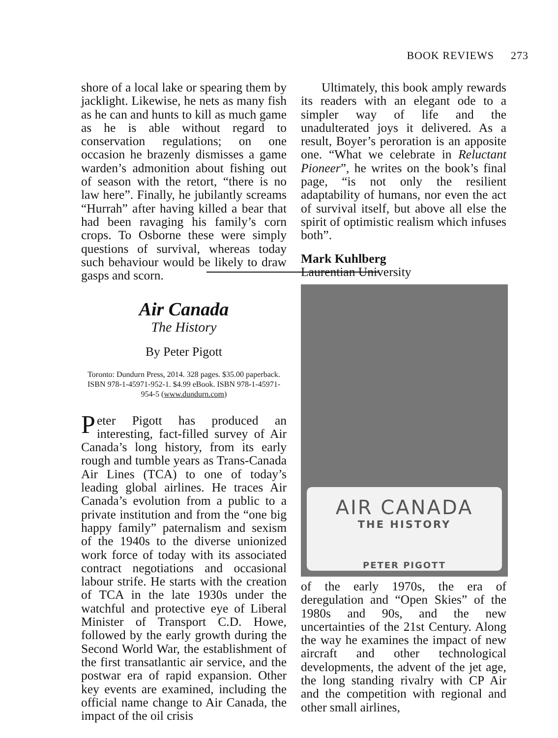BOOK REVIEWS 273
shore of a local lake or spearing them by jacklight. Likewise, he nets as many fish as he can and hunts to kill as much game as he is able without regard to conservation regulations; on one occasion he brazenly dismisses a game warden’s admonition about fishing out of season with the retort, “there is no law here”. Finally, he jubilantly screams “Hurrah” after having killed a bear that had been ravaging his family’s corn crops. To Osborne these were simply questions of survival, whereas today such behaviour would be likely to draw gasps and scorn.
Ultimately, this book amply rewards its readers with an elegant ode to a simpler way of life and the unadulterated joys it delivered. As a result, Boyer’s peroration is an apposite one. “What we celebrate in Reluctant Pioneer”, he writes on the book’s final page, “is not only the resilient adaptability of humans, nor even the act of survival itself, but above all else the spirit of optimistic realism which infuses both”.
Mark Kuhlberg
Laurentian University
Air Canada
The History
By Peter Pigott
Toronto: Dundurn Press, 2014. 328 pages. $35.00 paperback. ISBN 978-1-45971-952-1. $4.99 eBook. ISBN 978-1-45971-954-5 (www.dundurn.com)
Peter Pigott has produced an interesting, fact-filled survey of Air Canada’s long history, from its early rough and tumble years as Trans-Canada Air Lines (TCA) to one of today’s leading global airlines. He traces Air Canada’s evolution from a public to a private institution and from the “one big happy family” paternalism and sexism of the 1940s to the diverse unionized work force of today with its associated contract negotiations and occasional labour strife. He starts with the creation of TCA in the late 1930s under the watchful and protective eye of Liberal Minister of Transport C.D. Howe, followed by the early growth during the Second World War, the establishment of the first transatlantic air service, and the postwar era of rapid expansion. Other key events are examined, including the official name change to Air Canada, the impact of the oil crisis
AIR CANADA
THE HISTORY
PETER PIGOTT
of the early 1970s, the era of deregulation and “Open Skies” of the 1980s and 90s, and the new uncertainties of the 21st Century. Along the way he examines the impact of new aircraft and other technological developments, the advent of the jet age, the long standing rivalry with CP Air and the competition with regional and other small airlines,